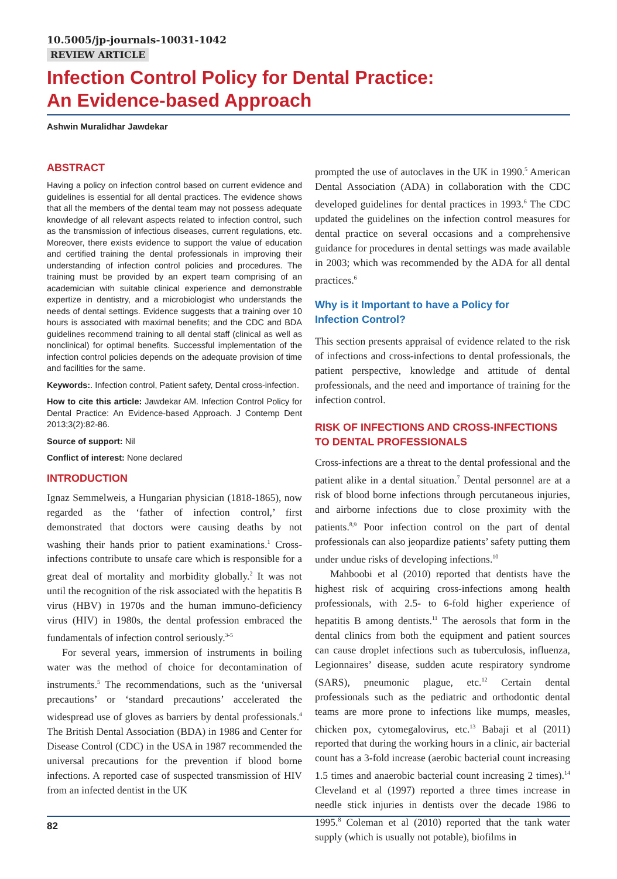10.5005/jp-journals-10031-1042
REVIEW ARTICLE
Infection Control Policy for Dental Practice:
An Evidence-based Approach
Ashwin Muralidhar Jawdekar
ABSTRACT
Having a policy on infection control based on current evidence and guidelines is essential for all dental practices. The evidence shows that all the members of the dental team may not possess adequate knowledge of all relevant aspects related to infection control, such as the transmission of infectious diseases, current regulations, etc. Moreover, there exists evidence to support the value of education and certified training the dental professionals in improving their understanding of infection control policies and procedures. The training must be provided by an expert team comprising of an academician with suitable clinical experience and demonstrable expertize in dentistry, and a microbiologist who understands the needs of dental settings. Evidence suggests that a training over 10 hours is associated with maximal benefits; and the CDC and BDA guidelines recommend training to all dental staff (clinical as well as nonclinical) for optimal benefits. Successful implementation of the infection control policies depends on the adequate provision of time and facilities for the same.
Keywords:. Infection control, Patient safety, Dental cross-infection.
How to cite this article: Jawdekar AM. Infection Control Policy for Dental Practice: An Evidence-based Approach. J Contemp Dent 2013;3(2):82-86.
Source of support: Nil
Conflict of interest: None declared
INTRODUCTION
Ignaz Semmelweis, a Hungarian physician (1818-1865), now regarded as the ‘father of infection control,’ first demonstrated that doctors were causing deaths by not washing their hands prior to patient examinations.<sup>1</sup> Cross-infections contribute to unsafe care which is responsible for a great deal of mortality and morbidity globally.<sup>2</sup> It was not until the recognition of the risk associated with the hepatitis B virus (HBV) in 1970s and the human immuno-deficiency virus (HIV) in 1980s, the dental profession embraced the fundamentals of infection control seriously.<sup>3-5</sup>
For several years, immersion of instruments in boiling water was the method of choice for decontamination of instruments.<sup>5</sup> The recommendations, such as the ‘universal precautions’ or ‘standard precautions’ accelerated the widespread use of gloves as barriers by dental professionals.<sup>4</sup> The British Dental Association (BDA) in 1986 and Center for Disease Control (CDC) in the USA in 1987 recommended the universal precautions for the prevention if blood borne infections. A reported case of suspected transmission of HIV from an infected dentist in the UK
prompted the use of autoclaves in the UK in 1990.<sup>5</sup> American Dental Association (ADA) in collaboration with the CDC developed guidelines for dental practices in 1993.<sup>6</sup> The CDC updated the guidelines on the infection control measures for dental practice on several occasions and a comprehensive guidance for procedures in dental settings was made available in 2003; which was recommended by the ADA for all dental practices.<sup>6</sup>
Why is it Important to have a Policy for
Infection Control?
This section presents appraisal of evidence related to the risk of infections and cross-infections to dental professionals, the patient perspective, knowledge and attitude of dental professionals, and the need and importance of training for the infection control.
RISK OF INFECTIONS AND CROSS-INFECTIONS TO DENTAL PROFESSIONALS
Cross-infections are a threat to the dental professional and the patient alike in a dental situation.<sup>7</sup> Dental personnel are at a risk of blood borne infections through percutaneous injuries, and airborne infections due to close proximity with the patients.<sup>8,9</sup> Poor infection control on the part of dental professionals can also jeopardize patients’ safety putting them under undue risks of developing infections.<sup>10</sup>
Mahboobi et al (2010) reported that dentists have the highest risk of acquiring cross-infections among health professionals, with 2.5- to 6-fold higher experience of hepatitis B among dentists.<sup>11</sup> The aerosols that form in the dental clinics from both the equipment and patient sources can cause droplet infections such as tuberculosis, influenza, Legionnaires’ disease, sudden acute respiratory syndrome (SARS), pneumonic plague, etc.<sup>12</sup> Certain dental professionals such as the pediatric and orthodontic dental teams are more prone to infections like mumps, measles, chicken pox, cytomegalovirus, etc.<sup>13</sup> Babaji et al (2011) reported that during the working hours in a clinic, air bacterial count has a 3-fold increase (aerobic bacterial count increasing 1.5 times and anaerobic bacterial count increasing 2 times).<sup>14</sup> Cleveland et al (1997) reported a three times increase in needle stick injuries in dentists over the decade 1986 to 1995.<sup>8</sup> Coleman et al (2010) reported that the tank water supply (which is usually not potable), biofilms in
82